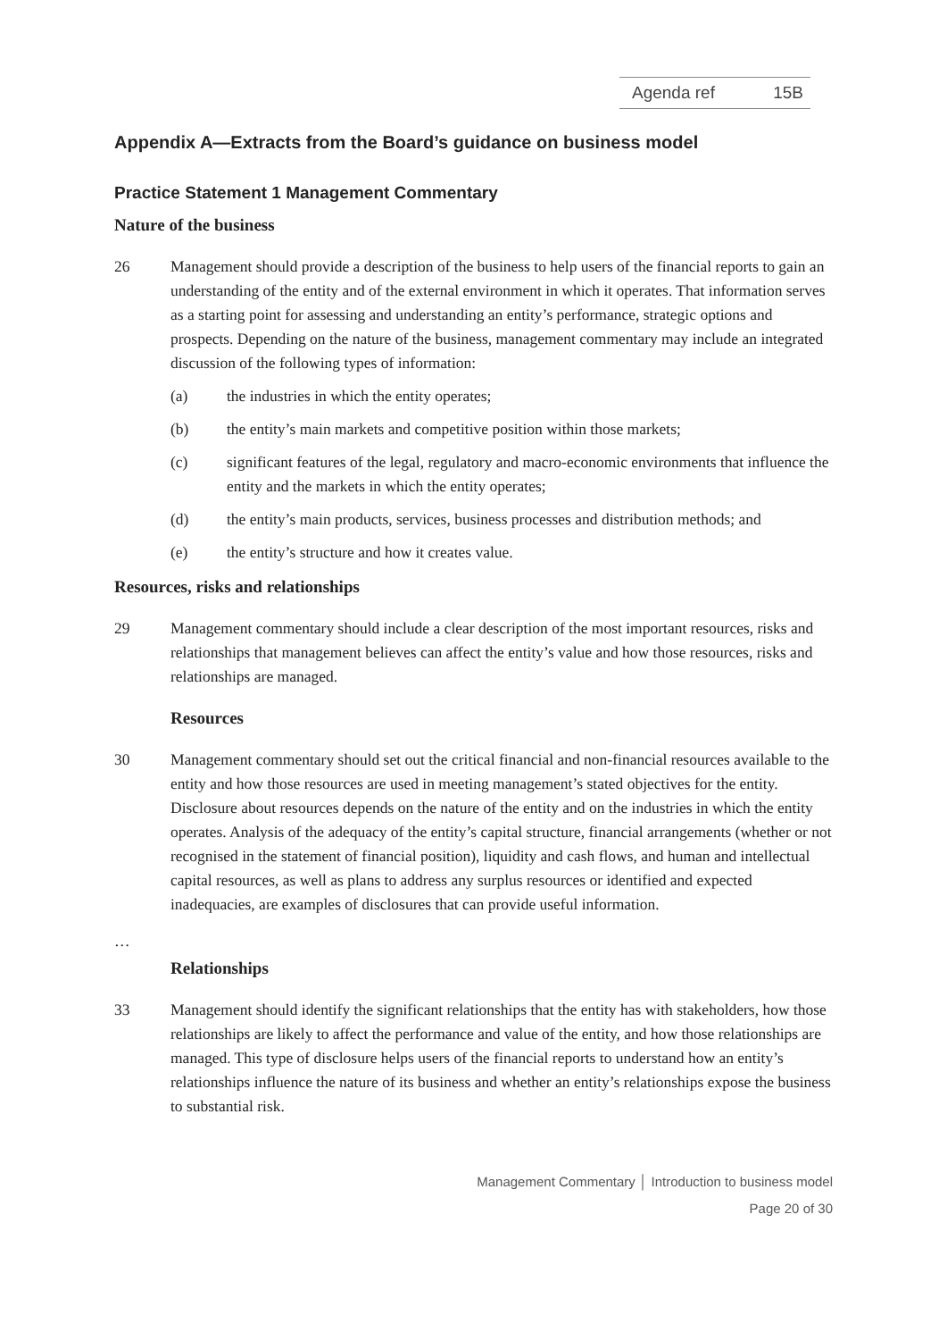Agenda ref 15B
Appendix A—Extracts from the Board’s guidance on business model
Practice Statement 1 Management Commentary
Nature of the business
26 Management should provide a description of the business to help users of the financial reports to gain an understanding of the entity and of the external environment in which it operates. That information serves as a starting point for assessing and understanding an entity’s performance, strategic options and prospects. Depending on the nature of the business, management commentary may include an integrated discussion of the following types of information:
(a) the industries in which the entity operates;
(b) the entity’s main markets and competitive position within those markets;
(c) significant features of the legal, regulatory and macro-economic environments that influence the entity and the markets in which the entity operates;
(d) the entity’s main products, services, business processes and distribution methods; and
(e) the entity’s structure and how it creates value.
Resources, risks and relationships
29 Management commentary should include a clear description of the most important resources, risks and relationships that management believes can affect the entity’s value and how those resources, risks and relationships are managed.
Resources
30 Management commentary should set out the critical financial and non-financial resources available to the entity and how those resources are used in meeting management’s stated objectives for the entity. Disclosure about resources depends on the nature of the entity and on the industries in which the entity operates. Analysis of the adequacy of the entity’s capital structure, financial arrangements (whether or not recognised in the statement of financial position), liquidity and cash flows, and human and intellectual capital resources, as well as plans to address any surplus resources or identified and expected inadequacies, are examples of disclosures that can provide useful information.
…
Relationships
33 Management should identify the significant relationships that the entity has with stakeholders, how those relationships are likely to affect the performance and value of the entity, and how those relationships are managed. This type of disclosure helps users of the financial reports to understand how an entity’s relationships influence the nature of its business and whether an entity’s relationships expose the business to substantial risk.
Management Commentary │ Introduction to business model
Page 20 of 30